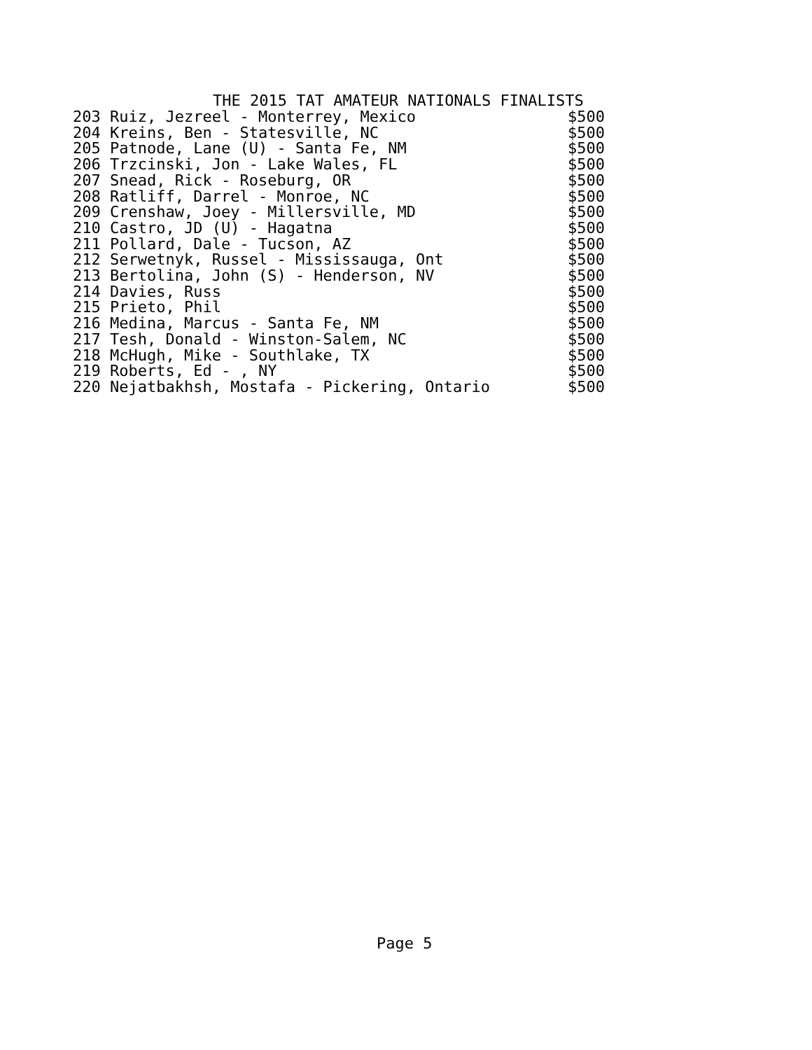THE 2015 TAT AMATEUR NATIONALS FINALISTS
| 203 Ruiz, Jezreel - Monterrey, Mexico | $500 |
| 204 Kreins, Ben - Statesville, NC | $500 |
| 205 Patnode, Lane (U) - Santa Fe, NM | $500 |
| 206 Trzcinski, Jon - Lake Wales, FL | $500 |
| 207 Snead, Rick - Roseburg, OR | $500 |
| 208 Ratliff, Darrel - Monroe, NC | $500 |
| 209 Crenshaw, Joey - Millersville, MD | $500 |
| 210 Castro, JD (U) - Hagatna | $500 |
| 211 Pollard, Dale - Tucson, AZ | $500 |
| 212 Serwetnyk, Russel - Mississauga, Ont | $500 |
| 213 Bertolina, John (S) - Henderson, NV | $500 |
| 214 Davies, Russ | $500 |
| 215 Prieto, Phil | $500 |
| 216 Medina, Marcus - Santa Fe, NM | $500 |
| 217 Tesh, Donald - Winston-Salem, NC | $500 |
| 218 McHugh, Mike - Southlake, TX | $500 |
| 219 Roberts, Ed - , NY | $500 |
| 220 Nejatbakhsh, Mostafa - Pickering, Ontario | $500 |
Page 5